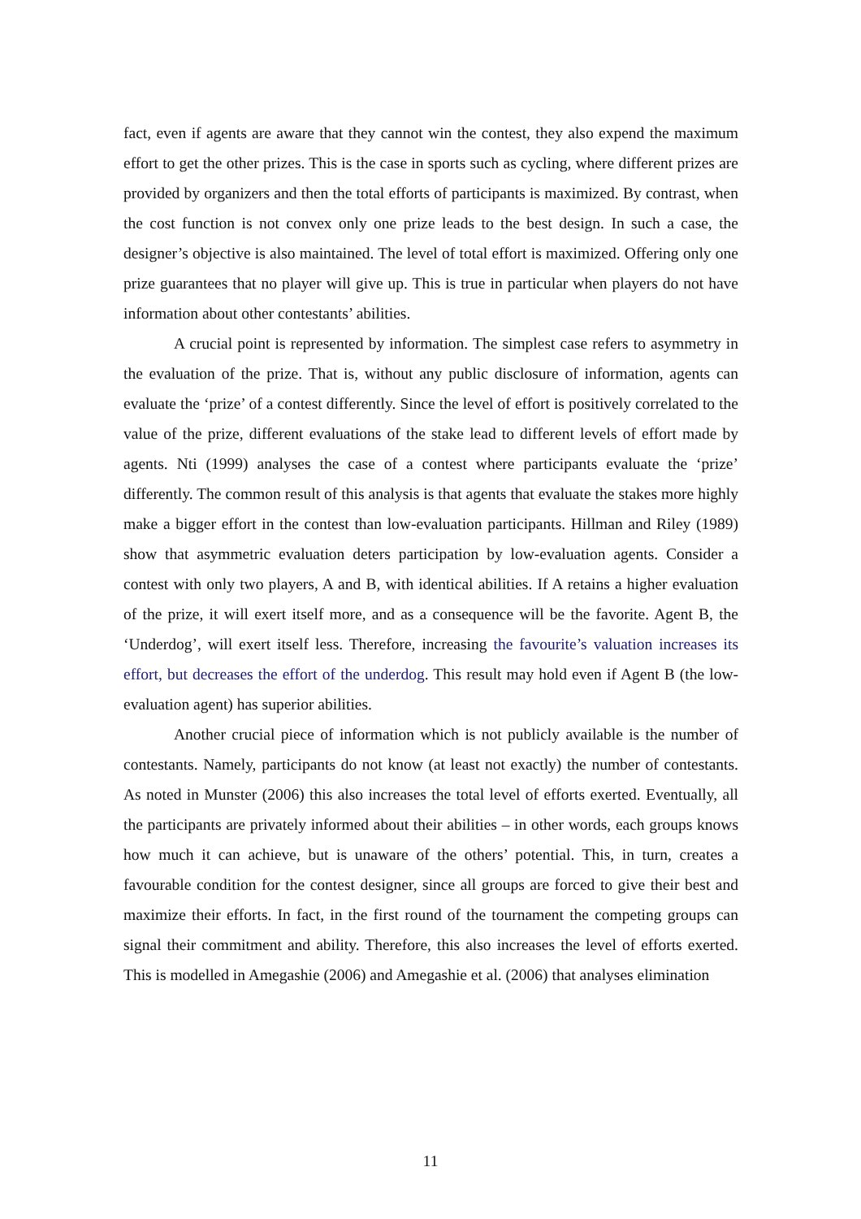fact, even if agents are aware that they cannot win the contest, they also expend the maximum effort to get the other prizes. This is the case in sports such as cycling, where different prizes are provided by organizers and then the total efforts of participants is maximized. By contrast, when the cost function is not convex only one prize leads to the best design. In such a case, the designer’s objective is also maintained. The level of total effort is maximized. Offering only one prize guarantees that no player will give up. This is true in particular when players do not have information about other contestants’ abilities.
A crucial point is represented by information. The simplest case refers to asymmetry in the evaluation of the prize. That is, without any public disclosure of information, agents can evaluate the ‘prize’ of a contest differently. Since the level of effort is positively correlated to the value of the prize, different evaluations of the stake lead to different levels of effort made by agents. Nti (1999) analyses the case of a contest where participants evaluate the ‘prize’ differently. The common result of this analysis is that agents that evaluate the stakes more highly make a bigger effort in the contest than low-evaluation participants. Hillman and Riley (1989) show that asymmetric evaluation deters participation by low-evaluation agents. Consider a contest with only two players, A and B, with identical abilities. If A retains a higher evaluation of the prize, it will exert itself more, and as a consequence will be the favorite. Agent B, the ‘Underdog’, will exert itself less. Therefore, increasing the favourite’s valuation increases its effort, but decreases the effort of the underdog. This result may hold even if Agent B (the low-evaluation agent) has superior abilities.
Another crucial piece of information which is not publicly available is the number of contestants. Namely, participants do not know (at least not exactly) the number of contestants. As noted in Munster (2006) this also increases the total level of efforts exerted. Eventually, all the participants are privately informed about their abilities – in other words, each groups knows how much it can achieve, but is unaware of the others’ potential. This, in turn, creates a favourable condition for the contest designer, since all groups are forced to give their best and maximize their efforts. In fact, in the first round of the tournament the competing groups can signal their commitment and ability. Therefore, this also increases the level of efforts exerted. This is modelled in Amegashie (2006) and Amegashie et al. (2006) that analyses elimination
11